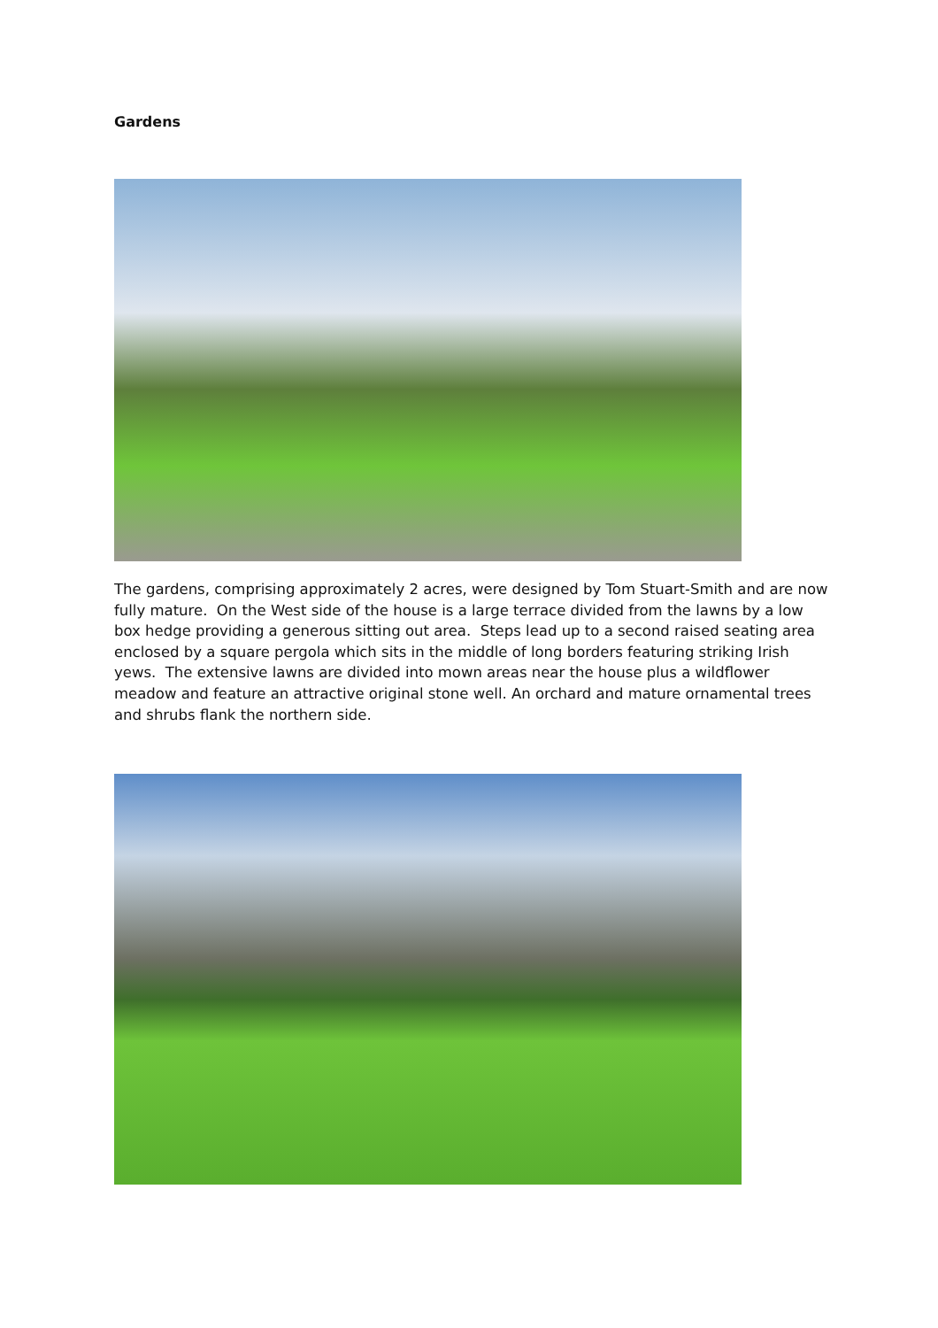Gardens
The gardens, comprising approximately 2 acres, were designed by Tom Stuart-Smith and are now fully mature. On the West side of the house is a large terrace divided from the lawns by a low box hedge providing a generous sitting out area. Steps lead up to a second raised seating area enclosed by a square pergola which sits in the middle of long borders featuring striking Irish yews. The extensive lawns are divided into mown areas near the house plus a wildflower meadow and feature an attractive original stone well. An orchard and mature ornamental trees and shrubs flank the northern side.